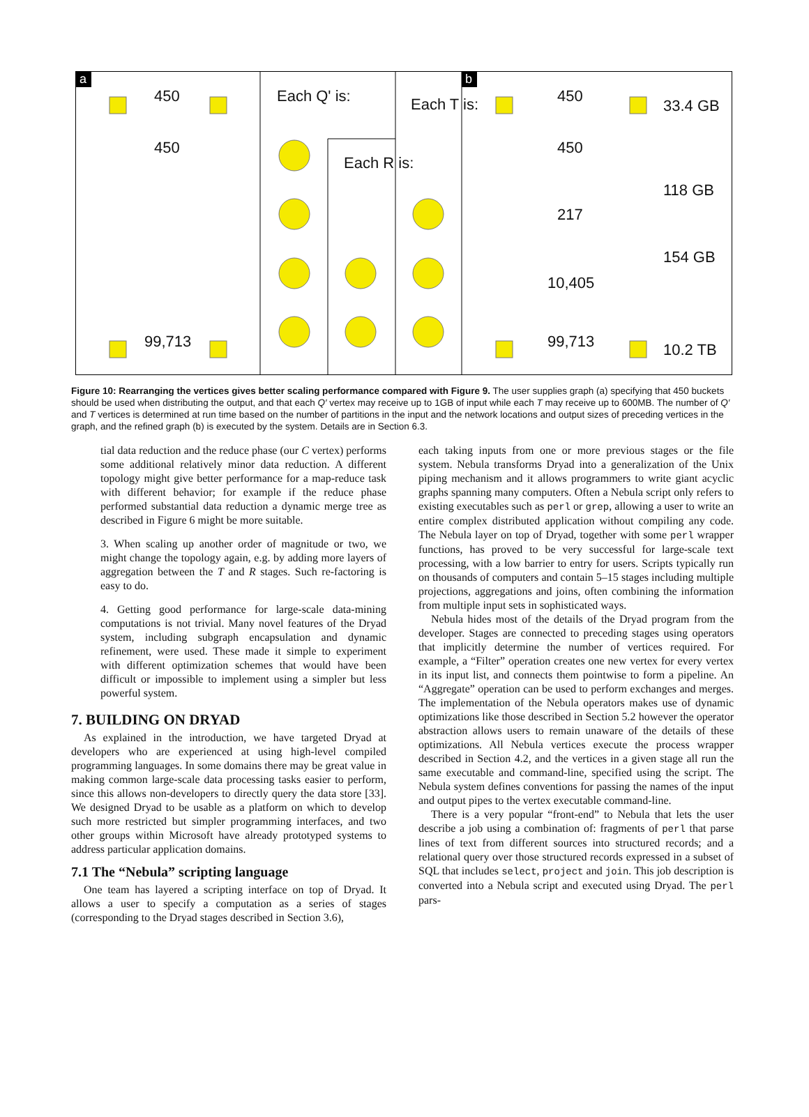a b
450
450
99,713
Each Q' is:
Each R is:
Each T is: 450
450
217
10,405
99,713
33.4 GB
118 GB
154 GB
10.2 TB
Figure 10: Rearranging the vertices gives better scaling performance compared with Figure 9. The user supplies graph (a) specifying that 450 buckets should be used when distributing the output, and that each Q′ vertex may receive up to 1GB of input while each T may receive up to 600MB. The number of Q′ and T vertices is determined at run time based on the number of partitions in the input and the network locations and output sizes of preceding vertices in the graph, and the refined graph (b) is executed by the system. Details are in Section 6.3.
tial data reduction and the reduce phase (our C vertex) performs some additional relatively minor data reduction. A different topology might give better performance for a map-reduce task with different behavior; for example if the reduce phase performed substantial data reduction a dynamic merge tree as described in Figure 6 might be more suitable.
3. When scaling up another order of magnitude or two, we might change the topology again, e.g. by adding more layers of aggregation between the T and R stages. Such re-factoring is easy to do.
4. Getting good performance for large-scale data-mining computations is not trivial. Many novel features of the Dryad system, including subgraph encapsulation and dynamic refinement, were used. These made it simple to experiment with different optimization schemes that would have been difficult or impossible to implement using a simpler but less powerful system.
7. BUILDING ON DRYAD
As explained in the introduction, we have targeted Dryad at developers who are experienced at using high-level compiled programming languages. In some domains there may be great value in making common large-scale data processing tasks easier to perform, since this allows non-developers to directly query the data store [33]. We designed Dryad to be usable as a platform on which to develop such more restricted but simpler programming interfaces, and two other groups within Microsoft have already prototyped systems to address particular application domains.
7.1 The “Nebula” scripting language
One team has layered a scripting interface on top of Dryad. It allows a user to specify a computation as a series of stages (corresponding to the Dryad stages described in Section 3.6),
each taking inputs from one or more previous stages or the file system. Nebula transforms Dryad into a generalization of the Unix piping mechanism and it allows programmers to write giant acyclic graphs spanning many computers. Often a Nebula script only refers to existing executables such as perl or grep, allowing a user to write an entire complex distributed application without compiling any code. The Nebula layer on top of Dryad, together with some perl wrapper functions, has proved to be very successful for large-scale text processing, with a low barrier to entry for users. Scripts typically run on thousands of computers and contain 5–15 stages including multiple projections, aggregations and joins, often combining the information from multiple input sets in sophisticated ways.
Nebula hides most of the details of the Dryad program from the developer. Stages are connected to preceding stages using operators that implicitly determine the number of vertices required. For example, a “Filter” operation creates one new vertex for every vertex in its input list, and connects them pointwise to form a pipeline. An “Aggregate” operation can be used to perform exchanges and merges. The implementation of the Nebula operators makes use of dynamic optimizations like those described in Section 5.2 however the operator abstraction allows users to remain unaware of the details of these optimizations. All Nebula vertices execute the process wrapper described in Section 4.2, and the vertices in a given stage all run the same executable and command-line, specified using the script. The Nebula system defines conventions for passing the names of the input and output pipes to the vertex executable command-line.
There is a very popular “front-end” to Nebula that lets the user describe a job using a combination of: fragments of perl that parse lines of text from different sources into structured records; and a relational query over those structured records expressed in a subset of SQL that includes select, project and join. This job description is converted into a Nebula script and executed using Dryad. The perl pars-